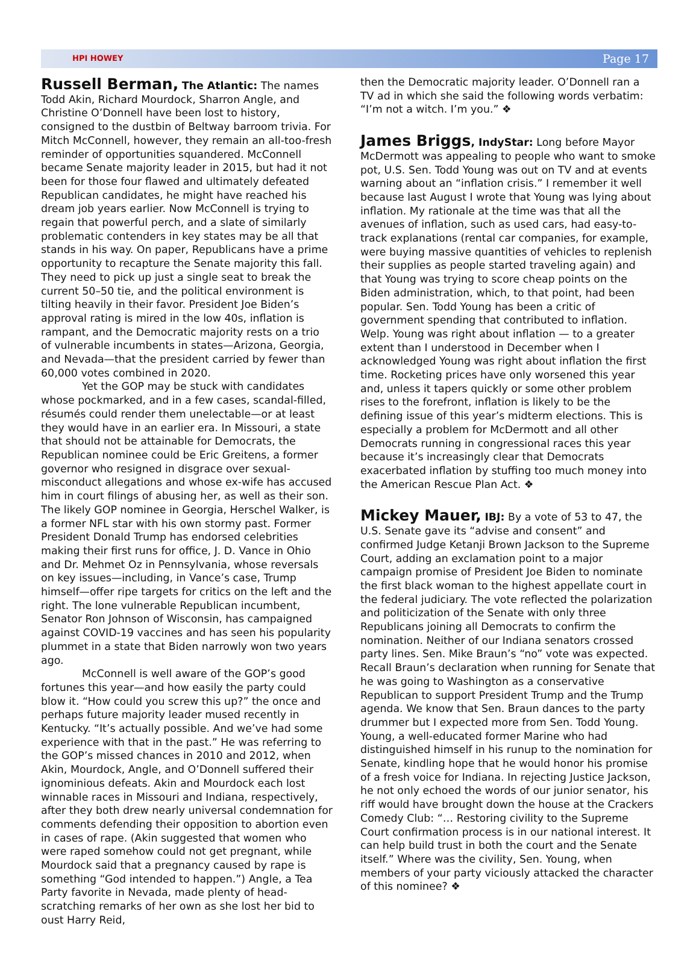HPI HOWEY Page 17
Russell Berman, The Atlantic: The names Todd Akin, Richard Mourdock, Sharron Angle, and Christine O’Donnell have been lost to history, consigned to the dustbin of Beltway barroom trivia. For Mitch McConnell, however, they remain an all-too-fresh reminder of opportunities squandered. McConnell became Senate majority leader in 2015, but had it not been for those four flawed and ultimately defeated Republican candidates, he might have reached his dream job years earlier. Now McConnell is trying to regain that powerful perch, and a slate of similarly problematic contenders in key states may be all that stands in his way. On paper, Republicans have a prime opportunity to recapture the Senate majority this fall. They need to pick up just a single seat to break the current 50–50 tie, and the political environment is tilting heavily in their favor. President Joe Biden’s approval rating is mired in the low 40s, inflation is rampant, and the Democratic majority rests on a trio of vulnerable incumbents in states—Arizona, Georgia, and Nevada—that the president carried by fewer than 60,000 votes combined in 2020.
Yet the GOP may be stuck with candidates whose pockmarked, and in a few cases, scandal-filled, résumés could render them unelectable—or at least they would have in an earlier era. In Missouri, a state that should not be attainable for Democrats, the Republican nominee could be Eric Greitens, a former governor who resigned in disgrace over sexual-misconduct allegations and whose ex-wife has accused him in court filings of abusing her, as well as their son. The likely GOP nominee in Georgia, Herschel Walker, is a former NFL star with his own stormy past. Former President Donald Trump has endorsed celebrities making their first runs for office, J. D. Vance in Ohio and Dr. Mehmet Oz in Pennsylvania, whose reversals on key issues—including, in Vance’s case, Trump himself—offer ripe targets for critics on the left and the right. The lone vulnerable Republican incumbent, Senator Ron Johnson of Wisconsin, has campaigned against COVID-19 vaccines and has seen his popularity plummet in a state that Biden narrowly won two years ago.
McConnell is well aware of the GOP’s good fortunes this year—and how easily the party could blow it. “How could you screw this up?” the once and perhaps future majority leader mused recently in Kentucky. “It’s actually possible. And we’ve had some experience with that in the past.” He was referring to the GOP’s missed chances in 2010 and 2012, when Akin, Mourdock, Angle, and O’Donnell suffered their ignominious defeats. Akin and Mourdock each lost winnable races in Missouri and Indiana, respectively, after they both drew nearly universal condemnation for comments defending their opposition to abortion even in cases of rape. (Akin suggested that women who were raped somehow could not get pregnant, while Mourdock said that a pregnancy caused by rape is something “God intended to happen.”) Angle, a Tea Party favorite in Nevada, made plenty of head-scratching remarks of her own as she lost her bid to oust Harry Reid,
then the Democratic majority leader. O’Donnell ran a TV ad in which she said the following words verbatim: “I’m not a witch. I’m you.” ❖
James Briggs, IndyStar: Long before Mayor McDermott was appealing to people who want to smoke pot, U.S. Sen. Todd Young was out on TV and at events warning about an “inflation crisis.” I remember it well because last August I wrote that Young was lying about inflation. My rationale at the time was that all the avenues of inflation, such as used cars, had easy-to-track explanations (rental car companies, for example, were buying massive quantities of vehicles to replenish their supplies as people started traveling again) and that Young was trying to score cheap points on the Biden administration, which, to that point, had been popular. Sen. Todd Young has been a critic of government spending that contributed to inflation. Welp. Young was right about inflation — to a greater extent than I understood in December when I acknowledged Young was right about inflation the first time. Rocketing prices have only worsened this year and, unless it tapers quickly or some other problem rises to the forefront, inflation is likely to be the defining issue of this year’s midterm elections. This is especially a problem for McDermott and all other Democrats running in congressional races this year because it’s increasingly clear that Democrats exacerbated inflation by stuffing too much money into the American Rescue Plan Act. ❖
Mickey Mauer, IBJ: By a vote of 53 to 47, the U.S. Senate gave its “advise and consent” and confirmed Judge Ketanji Brown Jackson to the Supreme Court, adding an exclamation point to a major campaign promise of President Joe Biden to nominate the first black woman to the highest appellate court in the federal judiciary. The vote reflected the polarization and politicization of the Senate with only three Republicans joining all Democrats to confirm the nomination. Neither of our Indiana senators crossed party lines. Sen. Mike Braun’s “no” vote was expected. Recall Braun’s declaration when running for Senate that he was going to Washington as a conservative Republican to support President Trump and the Trump agenda. We know that Sen. Braun dances to the party drummer but I expected more from Sen. Todd Young. Young, a well-educated former Marine who had distinguished himself in his runup to the nomination for Senate, kindling hope that he would honor his promise of a fresh voice for Indiana. In rejecting Justice Jackson, he not only echoed the words of our junior senator, his riff would have brought down the house at the Crackers Comedy Club: “… Restoring civility to the Supreme Court confirmation process is in our national interest. It can help build trust in both the court and the Senate itself.” Where was the civility, Sen. Young, when members of your party viciously attacked the character of this nominee? ❖